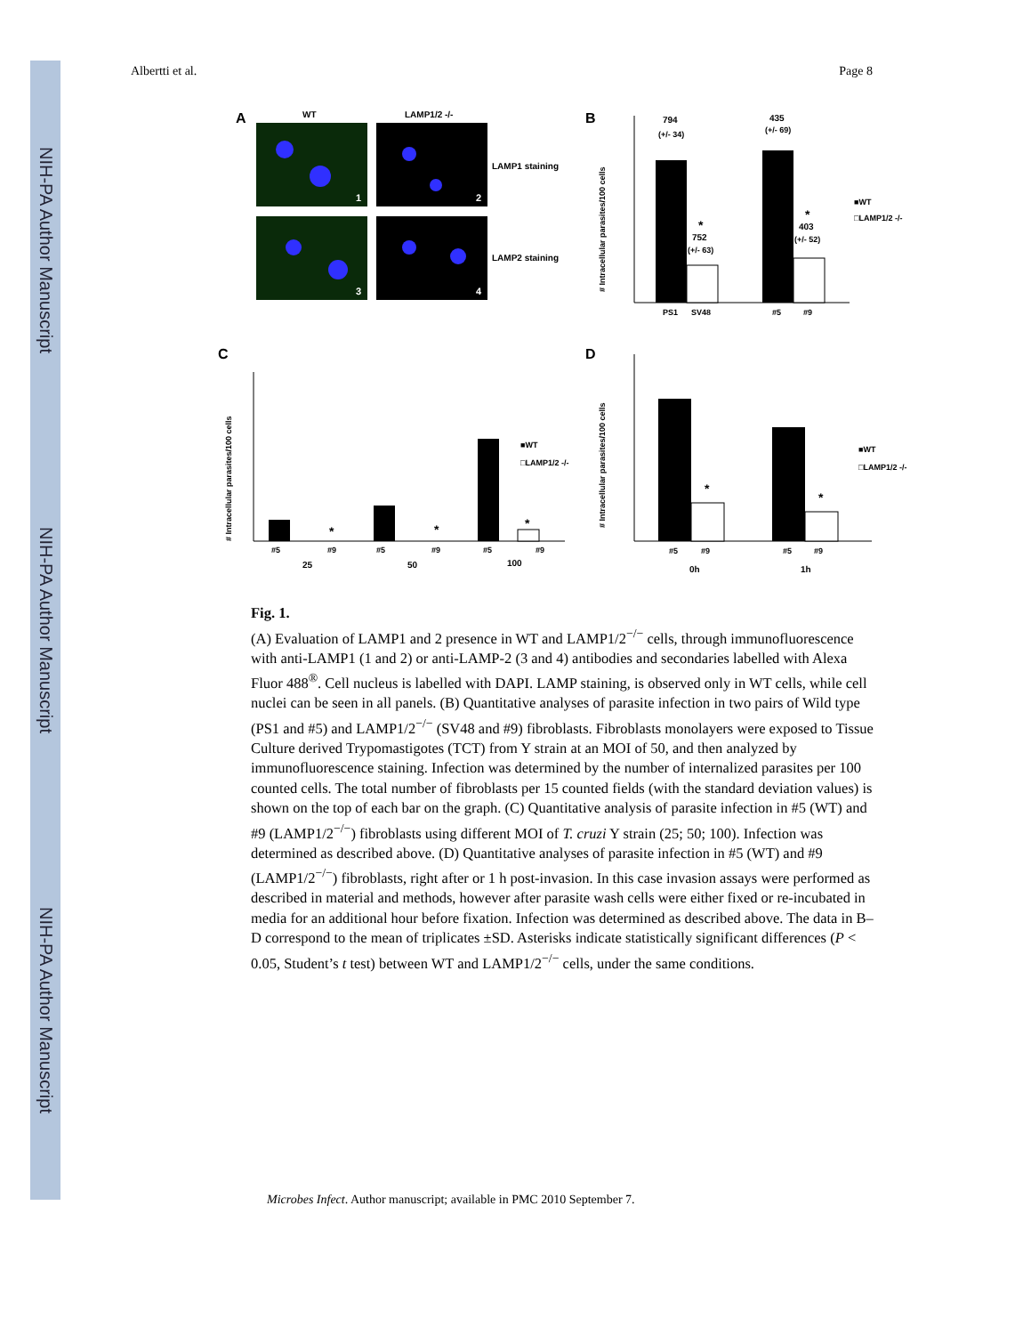NIH-PA Author Manuscript
NIH-PA Author Manuscript
NIH-PA Author Manuscript
Albertti et al. Page 8
A
WT
LAMP1/2 -/-
1
2
3
4
LAMP1 staining
LAMP2 staining
B
794
(+/- 34)
435
(+/- 69)
*
752
(+/- 63)
*
403
(+/- 52)
PS1
SV48
#5
#9
■WT
□LAMP1/2 -/-
# Intracellular parasites/100 cells
C
#5
#9
#5
#9
#5
#9
25
50
100
*
*
*
■WT
□LAMP1/2 -/-
# Intracellular parasites/100 cells
D
*
*
#5
#9
#5
#9
0h
1h
■WT
□LAMP1/2 -/-
# Intracellular parasites/100 cells
Fig. 1.
(A) Evaluation of LAMP1 and 2 presence in WT and LAMP1/2<sup>−/−</sup> cells, through immunofluorescence with anti-LAMP1 (1 and 2) or anti-LAMP-2 (3 and 4) antibodies and secondaries labelled with Alexa Fluor 488<sup>®</sup>. Cell nucleus is labelled with DAPI. LAMP staining, is observed only in WT cells, while cell nuclei can be seen in all panels. (B) Quantitative analyses of parasite infection in two pairs of Wild type (PS1 and #5) and LAMP1/2<sup>−/−</sup> (SV48 and #9) fibroblasts. Fibroblasts monolayers were exposed to Tissue Culture derived Trypomastigotes (TCT) from Y strain at an MOI of 50, and then analyzed by immunofluorescence staining. Infection was determined by the number of internalized parasites per 100 counted cells. The total number of fibroblasts per 15 counted fields (with the standard deviation values) is shown on the top of each bar on the graph. (C) Quantitative analysis of parasite infection in #5 (WT) and #9 (LAMP1/2<sup>−/−</sup>) fibroblasts using different MOI of T. cruzi Y strain (25; 50; 100). Infection was determined as described above. (D) Quantitative analyses of parasite infection in #5 (WT) and #9 (LAMP1/2<sup>−/−</sup>) fibroblasts, right after or 1 h post-invasion. In this case invasion assays were performed as described in material and methods, however after parasite wash cells were either fixed or re-incubated in media for an additional hour before fixation. Infection was determined as described above. The data in B–D correspond to the mean of triplicates ±SD. Asterisks indicate statistically significant differences (P < 0.05, Student’s t test) between WT and LAMP1/2<sup>−/−</sup> cells, under the same conditions.
Microbes Infect. Author manuscript; available in PMC 2010 September 7.